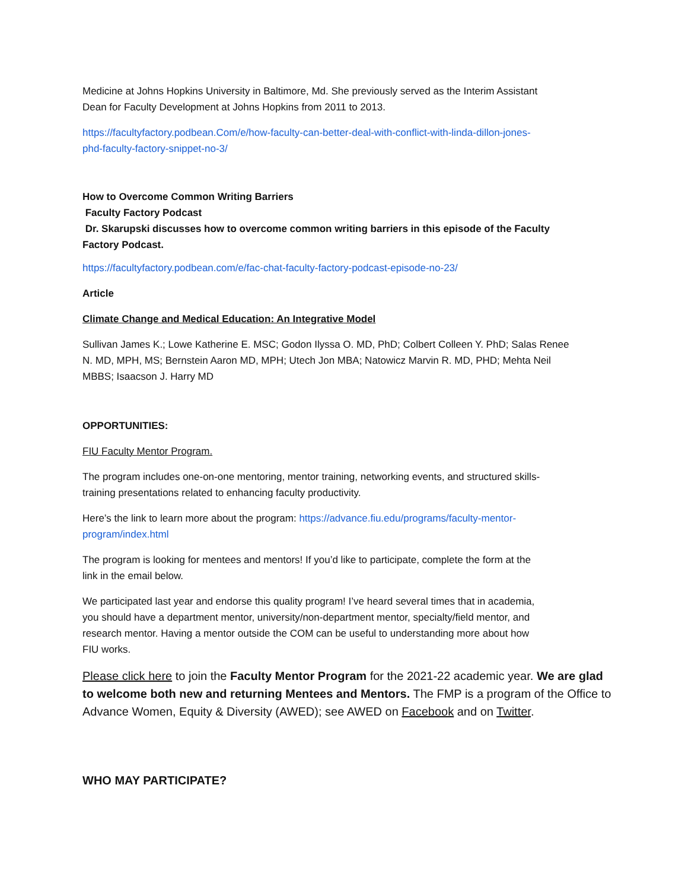Medicine at Johns Hopkins University in Baltimore, Md. She previously served as the Interim Assistant
Dean for Faculty Development at Johns Hopkins from 2011 to 2013.
https://facultyfactory.podbean.Com/e/how-faculty-can-better-deal-with-conflict-with-linda-dillon-jones-
phd-faculty-factory-snippet-no-3/
How to Overcome Common Writing Barriers
Faculty Factory Podcast
Dr. Skarupski discusses how to overcome common writing barriers in this episode of the Faculty
Factory Podcast.
https://facultyfactory.podbean.com/e/fac-chat-faculty-factory-podcast-episode-no-23/
Article
Climate Change and Medical Education: An Integrative Model
Sullivan James K.; Lowe Katherine E. MSC; Godon Ilyssa O. MD, PhD; Colbert Colleen Y. PhD; Salas Renee
N. MD, MPH, MS; Bernstein Aaron MD, MPH; Utech Jon MBA; Natowicz Marvin R. MD, PHD; Mehta Neil
MBBS; Isaacson J. Harry MD
OPPORTUNITIES:
FIU Faculty Mentor Program.
The program includes one-on-one mentoring, mentor training, networking events, and structured skills-
training presentations related to enhancing faculty productivity.
Here’s the link to learn more about the program: https://advance.fiu.edu/programs/faculty-mentor-
program/index.html
The program is looking for mentees and mentors! If you’d like to participate, complete the form at the
link in the email below.
We participated last year and endorse this quality program! I’ve heard several times that in academia,
you should have a department mentor, university/non-department mentor, specialty/field mentor, and
research mentor. Having a mentor outside the COM can be useful to understanding more about how
FIU works.
Please click here to join the Faculty Mentor Program for the 2021-22 academic year. We are glad to welcome both new and returning Mentees and Mentors. The FMP is a program of the Office to Advance Women, Equity & Diversity (AWED); see AWED on Facebook and on Twitter.
WHO MAY PARTICIPATE?